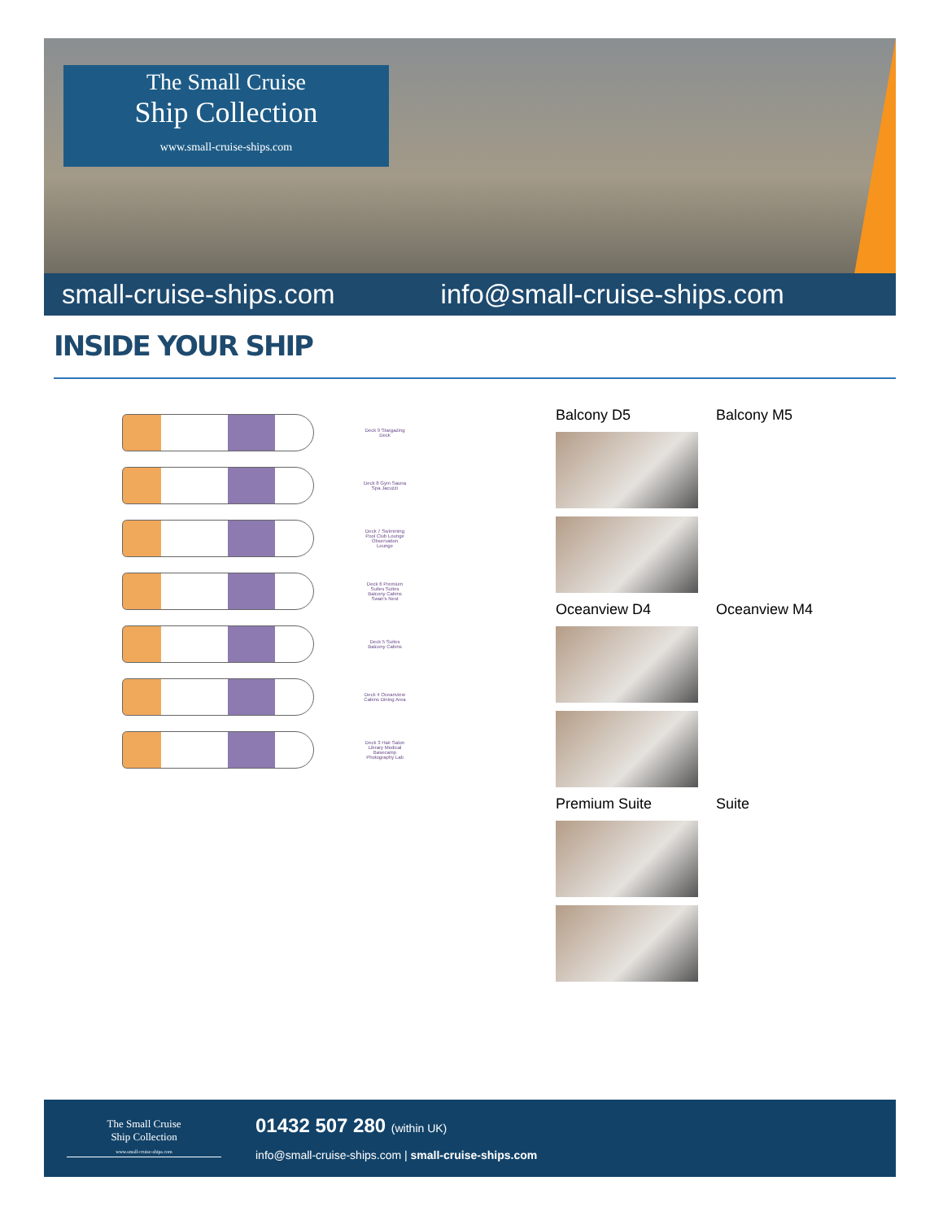The Small Cruise
Ship Collection
www.small-cruise-ships.com
small-cruise-ships.com info@small-cruise-ships.com
INSIDE YOUR SHIP
Deck 9 Stargazing Deck
Deck 8 Gym Sauna Spa Jacuzzi
Deck 7 Swimming Pool Club Lounge Observation Lounge
Deck 6 Premium Suites Suites Balcony Cabins Swan's Nest
Deck 5 Suites Balcony Cabins
Deck 4 Oceanview Cabins Dining Area
Deck 3 Hair Salon Library Medical Basecamp Photography Lab
Balcony D5
Balcony M5
Oceanview D4
Oceanview M4
Premium Suite
Suite
The Small Cruise
Ship Collection
www.small-cruise-ships.com
01432 507 280 (within UK)
info@small-cruise-ships.com | small-cruise-ships.com